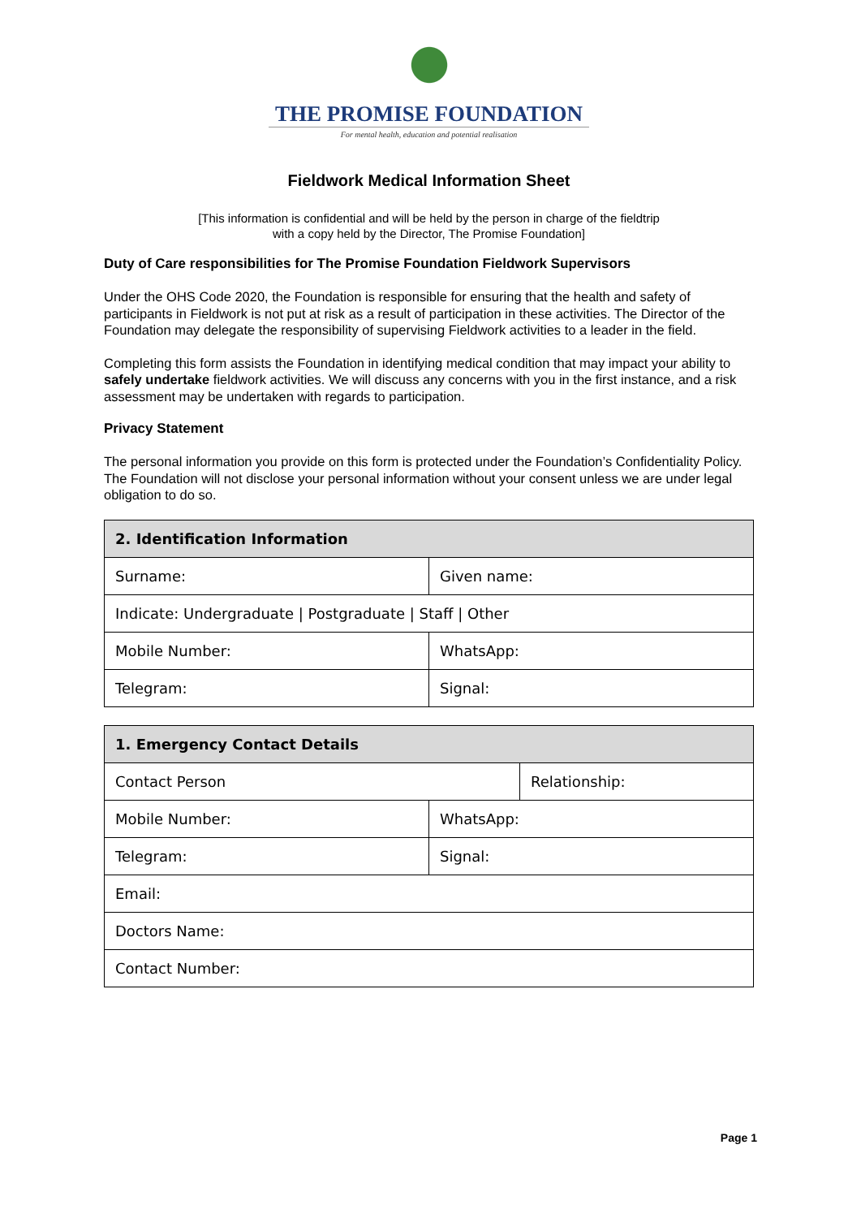THE PROMISE FOUNDATION
For mental health, education and potential realisation
Fieldwork Medical Information Sheet
[This information is confidential and will be held by the person in charge of the fieldtrip
with a copy held by the Director, The Promise Foundation]
Duty of Care responsibilities for The Promise Foundation Fieldwork Supervisors
Under the OHS Code 2020, the Foundation is responsible for ensuring that the health and safety of participants in Fieldwork is not put at risk as a result of participation in these activities. The Director of the Foundation may delegate the responsibility of supervising Fieldwork activities to a leader in the field.
Completing this form assists the Foundation in identifying medical condition that may impact your ability to safely undertake fieldwork activities. We will discuss any concerns with you in the first instance, and a risk assessment may be undertaken with regards to participation.
Privacy Statement
The personal information you provide on this form is protected under the Foundation’s Confidentiality Policy. The Foundation will not disclose your personal information without your consent unless we are under legal obligation to do so.
| 2. Identification Information | |
| --- | --- |
| Surname: | Given name: |
| Indicate: Undergraduate / Postgraduate / Staff / Other | |
| Mobile Number: | WhatsApp: |
| Telegram: | Signal: |
| 1. Emergency Contact Details | | |
| --- | --- | --- |
| Contact Person | | Relationship: |
| Mobile Number: | WhatsApp: | |
| Telegram: | Signal: | |
| Email: | | |
| Doctors Name: | | |
| Contact Number: | | |
Page 1